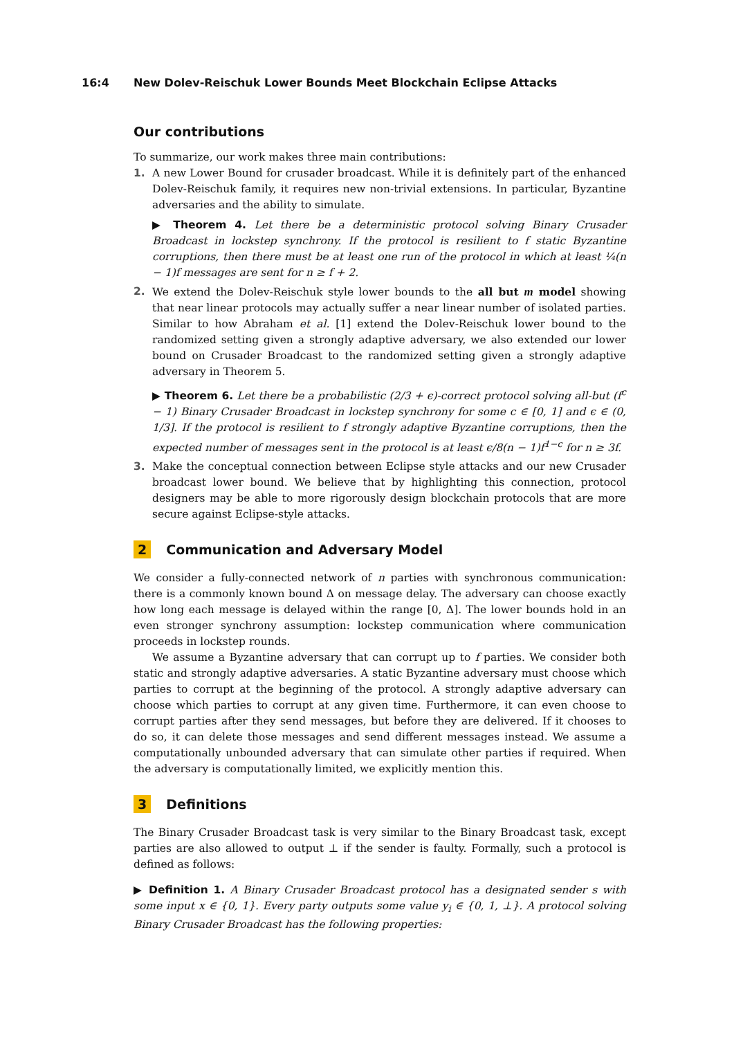16:4 New Dolev-Reischuk Lower Bounds Meet Blockchain Eclipse Attacks
Our contributions
To summarize, our work makes three main contributions:
1. A new Lower Bound for crusader broadcast. While it is definitely part of the enhanced Dolev-Reischuk family, it requires new non-trivial extensions. In particular, Byzantine adversaries and the ability to simulate.
▶ Theorem 4. Let there be a deterministic protocol solving Binary Crusader Broadcast in lockstep synchrony. If the protocol is resilient to f static Byzantine corruptions, then there must be at least one run of the protocol in which at least ¼(n − 1)f messages are sent for n ≥ f + 2.
2. We extend the Dolev-Reischuk style lower bounds to the all but m model showing that near linear protocols may actually suffer a near linear number of isolated parties. Similar to how Abraham et al. [1] extend the Dolev-Reischuk lower bound to the randomized setting given a strongly adaptive adversary, we also extended our lower bound on Crusader Broadcast to the randomized setting given a strongly adaptive adversary in Theorem 5.
▶ Theorem 6. Let there be a probabilistic (2/3 + ϵ)-correct protocol solving all-but (f<sup>c</sup> − 1) Binary Crusader Broadcast in lockstep synchrony for some c ∈ [0, 1] and ϵ ∈ (0, 1/3]. If the protocol is resilient to f strongly adaptive Byzantine corruptions, then the expected number of messages sent in the protocol is at least ϵ/8(n − 1)f<sup>1−c</sup> for n ≥ 3f.
3. Make the conceptual connection between Eclipse style attacks and our new Crusader broadcast lower bound. We believe that by highlighting this connection, protocol designers may be able to more rigorously design blockchain protocols that are more secure against Eclipse-style attacks.
2 Communication and Adversary Model
We consider a fully-connected network of n parties with synchronous communication: there is a commonly known bound Δ on message delay. The adversary can choose exactly how long each message is delayed within the range [0, Δ]. The lower bounds hold in an even stronger synchrony assumption: lockstep communication where communication proceeds in lockstep rounds.
We assume a Byzantine adversary that can corrupt up to f parties. We consider both static and strongly adaptive adversaries. A static Byzantine adversary must choose which parties to corrupt at the beginning of the protocol. A strongly adaptive adversary can choose which parties to corrupt at any given time. Furthermore, it can even choose to corrupt parties after they send messages, but before they are delivered. If it chooses to do so, it can delete those messages and send different messages instead. We assume a computationally unbounded adversary that can simulate other parties if required. When the adversary is computationally limited, we explicitly mention this.
3 Definitions
The Binary Crusader Broadcast task is very similar to the Binary Broadcast task, except parties are also allowed to output ⊥ if the sender is faulty. Formally, such a protocol is defined as follows:
▶ Definition 1. A Binary Crusader Broadcast protocol has a designated sender s with some input x ∈ {0, 1}. Every party outputs some value y<sub>i</sub> ∈ {0, 1, ⊥}. A protocol solving Binary Crusader Broadcast has the following properties: